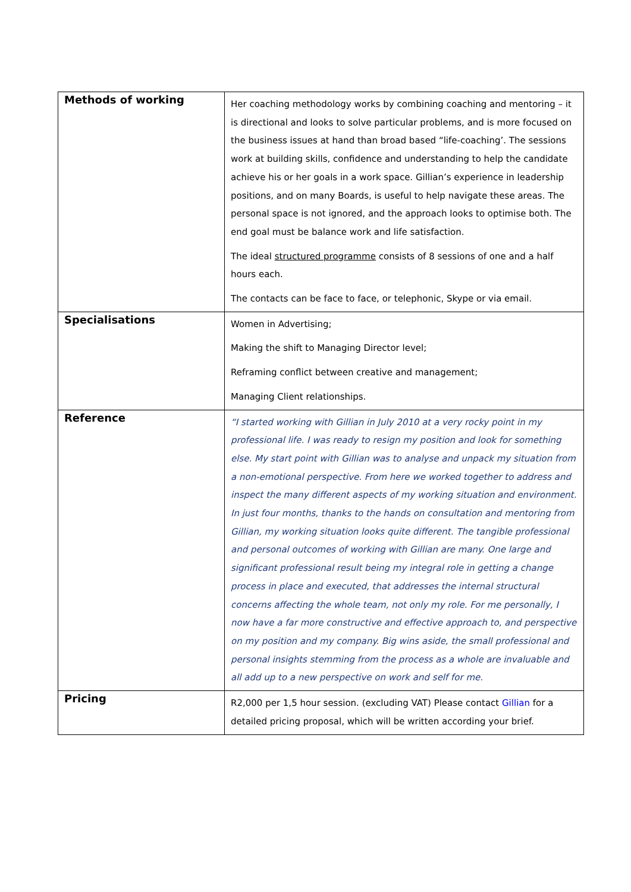| Methods of working | Her coaching methodology works by combining coaching and mentoring – it is directional and looks to solve particular problems, and is more focused on the business issues at hand than broad based “life-coaching’. The sessions work at building skills, confidence and understanding to help the candidate achieve his or her goals in a work space. Gillian’s experience in leadership positions, and on many Boards, is useful to help navigate these areas. The personal space is not ignored, and the approach looks to optimise both. The end goal must be balance work and life satisfaction. The ideal structured programme consists of 8 sessions of one and a half hours each. The contacts can be face to face, or telephonic, Skype or via email. |
| Specialisations | Women in Advertising; Making the shift to Managing Director level; Reframing conflict between creative and management; Managing Client relationships. |
| Reference | “I started working with Gillian in July 2010 at a very rocky point in my professional life. I was ready to resign my position and look for something else. My start point with Gillian was to analyse and unpack my situation from a non-emotional perspective. From here we worked together to address and inspect the many different aspects of my working situation and environment. In just four months, thanks to the hands on consultation and mentoring from Gillian, my working situation looks quite different. The tangible professional and personal outcomes of working with Gillian are many. One large and significant professional result being my integral role in getting a change process in place and executed, that addresses the internal structural concerns affecting the whole team, not only my role. For me personally, I now have a far more constructive and effective approach to, and perspective on my position and my company. Big wins aside, the small professional and personal insights stemming from the process as a whole are invaluable and all add up to a new perspective on work and self for me. |
| Pricing | R2,000 per 1,5 hour session. (excluding VAT) Please contact Gillian for a detailed pricing proposal, which will be written according your brief. |